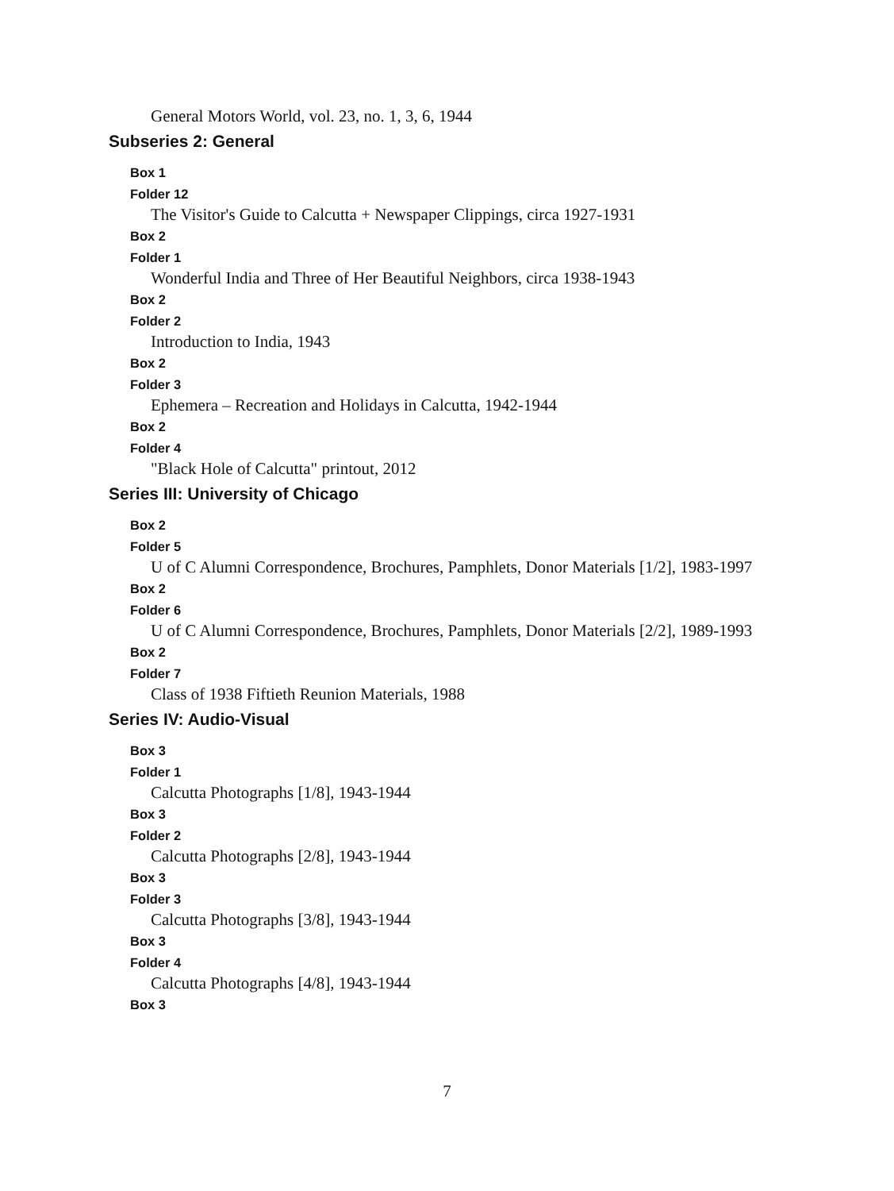General Motors World, vol. 23, no. 1, 3, 6, 1944
Subseries 2: General
Box 1
Folder 12
The Visitor's Guide to Calcutta + Newspaper Clippings, circa 1927-1931
Box 2
Folder 1
Wonderful India and Three of Her Beautiful Neighbors, circa 1938-1943
Box 2
Folder 2
Introduction to India, 1943
Box 2
Folder 3
Ephemera – Recreation and Holidays in Calcutta, 1942-1944
Box 2
Folder 4
"Black Hole of Calcutta" printout, 2012
Series III: University of Chicago
Box 2
Folder 5
U of C Alumni Correspondence, Brochures, Pamphlets, Donor Materials [1/2], 1983-1997
Box 2
Folder 6
U of C Alumni Correspondence, Brochures, Pamphlets, Donor Materials [2/2], 1989-1993
Box 2
Folder 7
Class of 1938 Fiftieth Reunion Materials, 1988
Series IV: Audio-Visual
Box 3
Folder 1
Calcutta Photographs [1/8], 1943-1944
Box 3
Folder 2
Calcutta Photographs [2/8], 1943-1944
Box 3
Folder 3
Calcutta Photographs [3/8], 1943-1944
Box 3
Folder 4
Calcutta Photographs [4/8], 1943-1944
Box 3
7